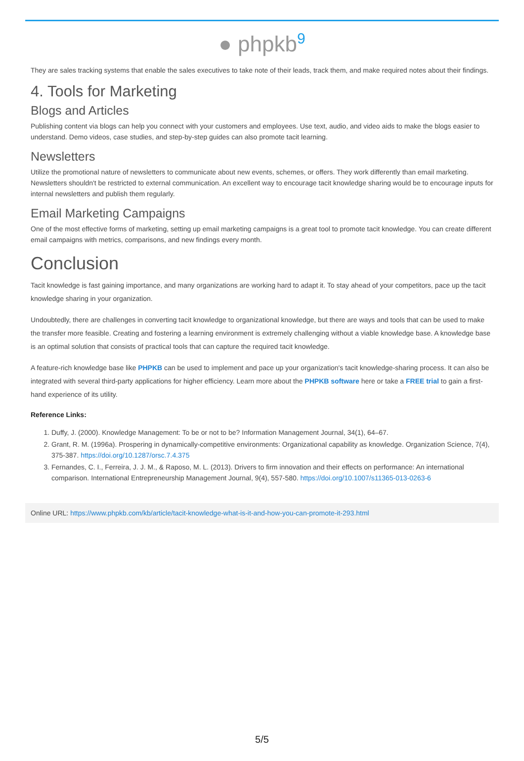● phpkb<sup>9</sup>
They are sales tracking systems that enable the sales executives to take note of their leads, track them, and make required notes about their findings.
4. Tools for Marketing
Blogs and Articles
Publishing content via blogs can help you connect with your customers and employees. Use text, audio, and video aids to make the blogs easier to understand. Demo videos, case studies, and step-by-step guides can also promote tacit learning.
Newsletters
Utilize the promotional nature of newsletters to communicate about new events, schemes, or offers. They work differently than email marketing. Newsletters shouldn't be restricted to external communication. An excellent way to encourage tacit knowledge sharing would be to encourage inputs for internal newsletters and publish them regularly.
Email Marketing Campaigns
One of the most effective forms of marketing, setting up email marketing campaigns is a great tool to promote tacit knowledge. You can create different email campaigns with metrics, comparisons, and new findings every month.
Conclusion
Tacit knowledge is fast gaining importance, and many organizations are working hard to adapt it. To stay ahead of your competitors, pace up the tacit knowledge sharing in your organization.
Undoubtedly, there are challenges in converting tacit knowledge to organizational knowledge, but there are ways and tools that can be used to make the transfer more feasible. Creating and fostering a learning environment is extremely challenging without a viable knowledge base. A knowledge base is an optimal solution that consists of practical tools that can capture the required tacit knowledge.
A feature-rich knowledge base like PHPKB can be used to implement and pace up your organization's tacit knowledge-sharing process. It can also be integrated with several third-party applications for higher efficiency. Learn more about the PHPKB software here or take a FREE trial to gain a first-hand experience of its utility.
Reference Links:
1. Duffy, J. (2000). Knowledge Management: To be or not to be? Information Management Journal, 34(1), 64–67.
2. Grant, R. M. (1996a). Prospering in dynamically-competitive environments: Organizational capability as knowledge. Organization Science, 7(4), 375-387. https://doi.org/10.1287/orsc.7.4.375
3. Fernandes, C. I., Ferreira, J. J. M., & Raposo, M. L. (2013). Drivers to firm innovation and their effects on performance: An international comparison. International Entrepreneurship Management Journal, 9(4), 557-580. https://doi.org/10.1007/s11365-013-0263-6
Online URL: https://www.phpkb.com/kb/article/tacit-knowledge-what-is-it-and-how-you-can-promote-it-293.html
5/5